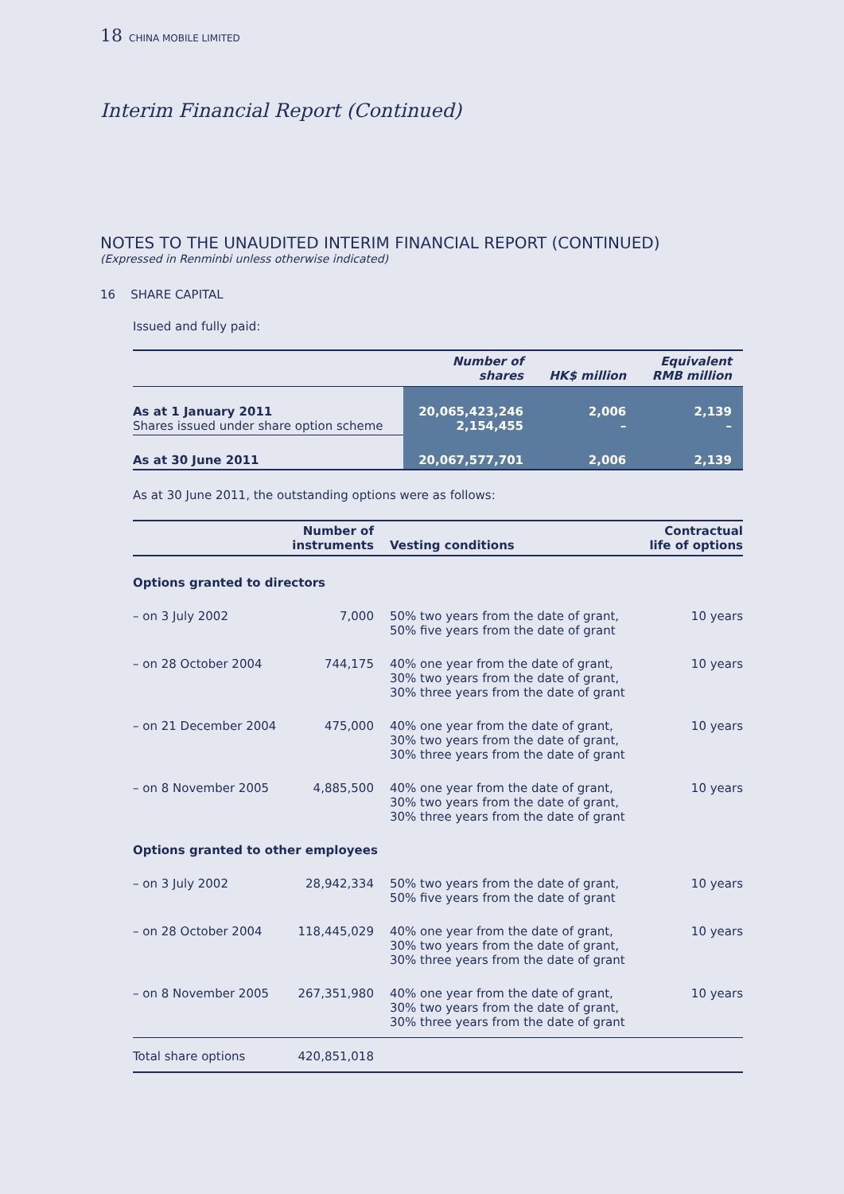18 CHINA MOBILE LIMITED
Interim Financial Report (Continued)
NOTES TO THE UNAUDITED INTERIM FINANCIAL REPORT (CONTINUED)
(Expressed in Renminbi unless otherwise indicated)
16 SHARE CAPITAL
Issued and fully paid:
| | Number of shares | HK$ million | Equivalent RMB million |
| --- | --- | --- | --- |
| As at 1 January 2011 Shares issued under share option scheme | 20,065,423,246 2,154,455 | 2,006 – | 2,139 – |
| As at 30 June 2011 | 20,067,577,701 | 2,006 | 2,139 |
As at 30 June 2011, the outstanding options were as follows:
| | Number of instruments | Vesting conditions | Contractual life of options |
| --- | --- | --- | --- |
| Options granted to directors | | | |
| – on 3 July 2002 | 7,000 | 50% two years from the date of grant, 50% five years from the date of grant | 10 years |
| – on 28 October 2004 | 744,175 | 40% one year from the date of grant, 30% two years from the date of grant, 30% three years from the date of grant | 10 years |
| – on 21 December 2004 | 475,000 | 40% one year from the date of grant, 30% two years from the date of grant, 30% three years from the date of grant | 10 years |
| – on 8 November 2005 | 4,885,500 | 40% one year from the date of grant, 30% two years from the date of grant, 30% three years from the date of grant | 10 years |
| Options granted to other employees | | | |
| – on 3 July 2002 | 28,942,334 | 50% two years from the date of grant, 50% five years from the date of grant | 10 years |
| – on 28 October 2004 | 118,445,029 | 40% one year from the date of grant, 30% two years from the date of grant, 30% three years from the date of grant | 10 years |
| – on 8 November 2005 | 267,351,980 | 40% one year from the date of grant, 30% two years from the date of grant, 30% three years from the date of grant | 10 years |
| Total share options | 420,851,018 | | |